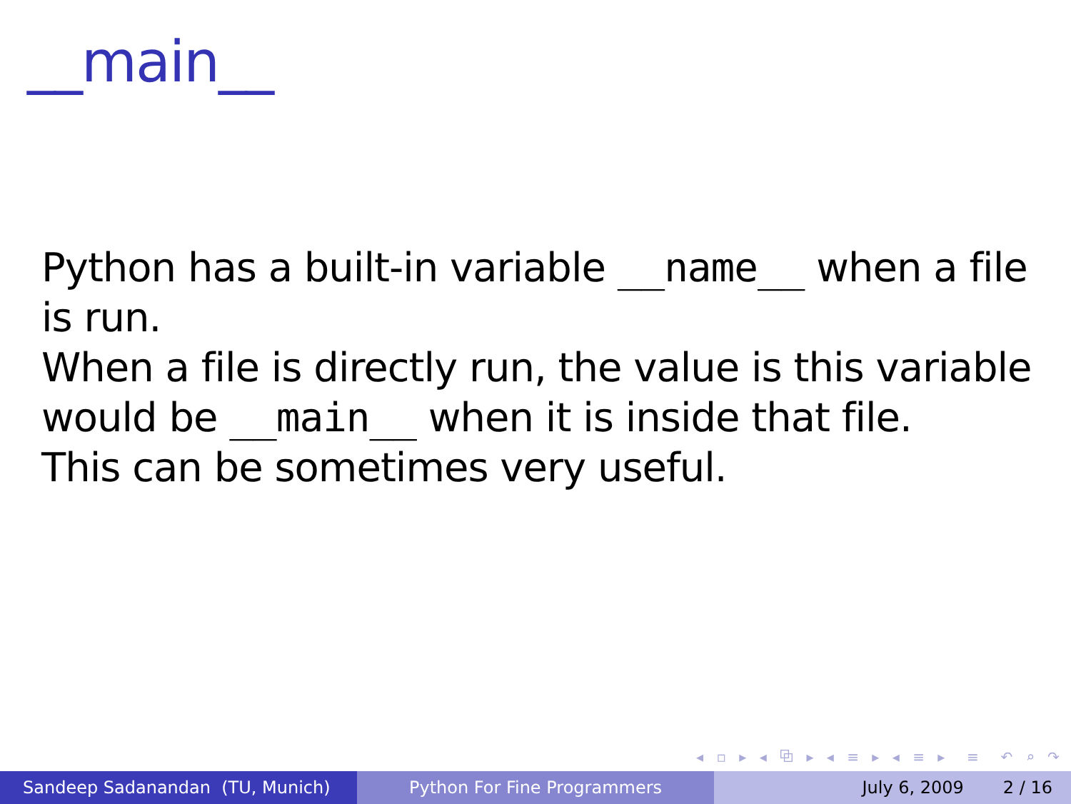__main__
Python has a built-in variable __name__ when a file is run.
When a file is directly run, the value is this variable would be __main__ when it is inside that file.
This can be sometimes very useful.
◂ ▫ ▸ ◂ ⧉ ▸ ◂ ≡ ▸ ◂ ≡ ▸ ≡ ↶ ⌕ ↷
Sandeep Sadanandan (TU, Munich) Python For Fine Programmers July 6, 2009 2 / 16